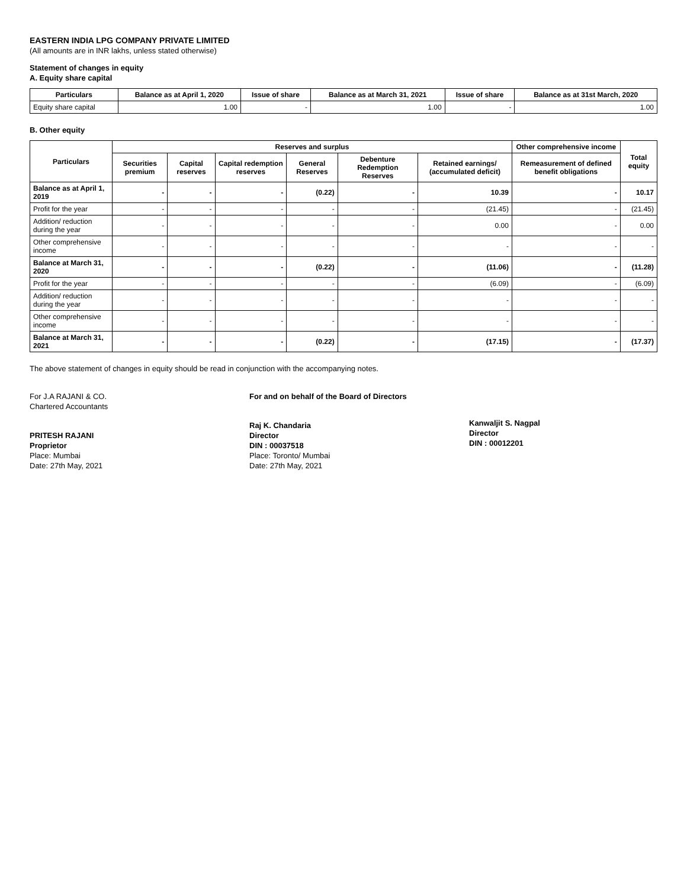EASTERN INDIA LPG COMPANY PRIVATE LIMITED
(All amounts are in INR lakhs, unless stated otherwise)
Statement of changes in equity
A. Equity share capital
| Particulars | Balance as at April 1, 2020 | Issue of share | Balance as at March 31, 2021 | Issue of share | Balance as at 31st March, 2020 |
| --- | --- | --- | --- | --- | --- |
| Equity share capital | 1.00 | - | 1.00 | - | 1.00 |
B. Other equity
| Particulars | Reserves and surplus | | | | | | Other comprehensive income | Total equity |
| --- | --- | --- | --- | --- | --- | --- | --- | --- |
| | Securities premium | Capital reserves | Capital redemption reserves | General Reserves | Debenture Redemption Reserves | Retained earnings/ (accumulated deficit) | Remeasurement of defined benefit obligations | |
| Balance as at April 1, 2019 | - | - | - | (0.22) | - | 10.39 | - | 10.17 |
| Profit for the year | - | - | - | - | - | (21.45) | - | (21.45) |
| Addition/ reduction during the year | - | - | - | - | - | 0.00 | - | 0.00 |
| Other comprehensive income | - | - | - | - | - | - | - | - |
| Balance at March 31, 2020 | - | - | - | (0.22) | - | (11.06) | - | (11.28) |
| Profit for the year | - | - | - | - | - | (6.09) | - | (6.09) |
| Addition/ reduction during the year | - | - | - | - | - | - | - | - |
| Other comprehensive income | - | - | - | - | - | - | - | - |
| Balance at March 31, 2021 | - | - | - | (0.22) | - | (17.15) | - | (17.37) |
The above statement of changes in equity should be read in conjunction with the accompanying notes.
For J.A RAJANI & CO.
Chartered Accountants
PRITESH RAJANI
Proprietor
Place: Mumbai
Date: 27th May, 2021
For and on behalf of the Board of Directors
Raj K. Chandaria
Director
DIN : 00037518
Place: Toronto/ Mumbai
Date: 27th May, 2021
Kanwaljit S. Nagpal
Director
DIN : 00012201